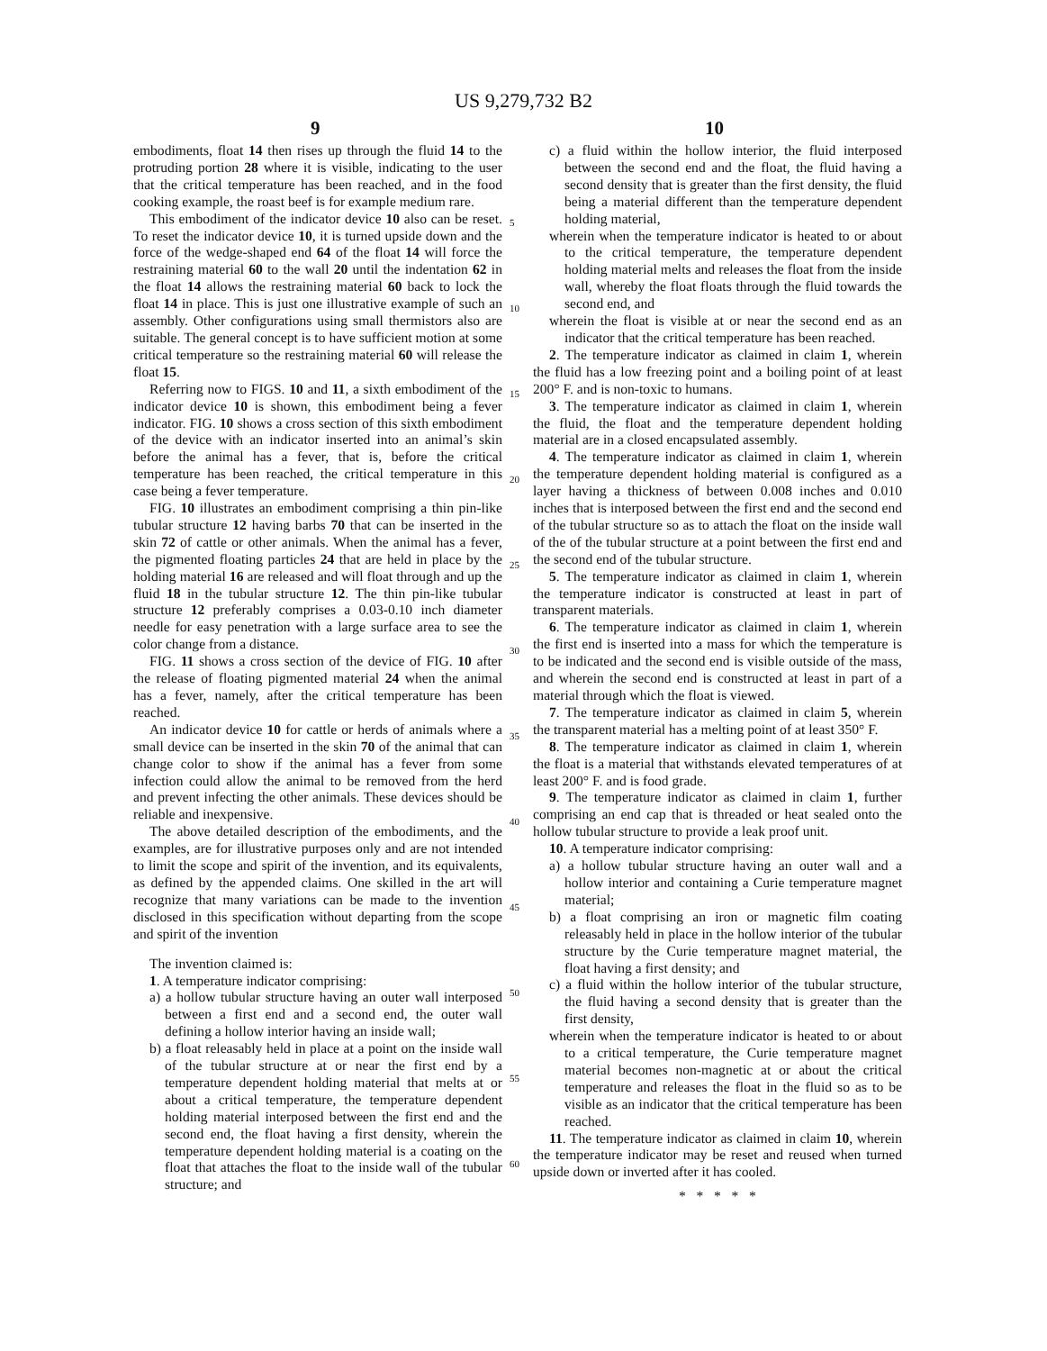US 9,279,732 B2
9 10
embodiments, float 14 then rises up through the fluid 14 to the protruding portion 28 where it is visible, indicating to the user that the critical temperature has been reached, and in the food cooking example, the roast beef is for example medium rare.
This embodiment of the indicator device 10 also can be reset. To reset the indicator device 10, it is turned upside down and the force of the wedge-shaped end 64 of the float 14 will force the restraining material 60 to the wall 20 until the indentation 62 in the float 14 allows the restraining material 60 back to lock the float 14 in place. This is just one illustrative example of such an assembly. Other configurations using small thermistors also are suitable. The general concept is to have sufficient motion at some critical temperature so the restraining material 60 will release the float 15.
Referring now to FIGS. 10 and 11, a sixth embodiment of the indicator device 10 is shown, this embodiment being a fever indicator. FIG. 10 shows a cross section of this sixth embodiment of the device with an indicator inserted into an animal’s skin before the animal has a fever, that is, before the critical temperature has been reached, the critical temperature in this case being a fever temperature.
FIG. 10 illustrates an embodiment comprising a thin pin-like tubular structure 12 having barbs 70 that can be inserted in the skin 72 of cattle or other animals. When the animal has a fever, the pigmented floating particles 24 that are held in place by the holding material 16 are released and will float through and up the fluid 18 in the tubular structure 12. The thin pin-like tubular structure 12 preferably comprises a 0.03-0.10 inch diameter needle for easy penetration with a large surface area to see the color change from a distance.
FIG. 11 shows a cross section of the device of FIG. 10 after the release of floating pigmented material 24 when the animal has a fever, namely, after the critical temperature has been reached.
An indicator device 10 for cattle or herds of animals where a small device can be inserted in the skin 70 of the animal that can change color to show if the animal has a fever from some infection could allow the animal to be removed from the herd and prevent infecting the other animals. These devices should be reliable and inexpensive.
The above detailed description of the embodiments, and the examples, are for illustrative purposes only and are not intended to limit the scope and spirit of the invention, and its equivalents, as defined by the appended claims. One skilled in the art will recognize that many variations can be made to the invention disclosed in this specification without departing from the scope and spirit of the invention
The invention claimed is:
1. A temperature indicator comprising:
a) a hollow tubular structure having an outer wall interposed between a first end and a second end, the outer wall defining a hollow interior having an inside wall;
b) a float releasably held in place at a point on the inside wall of the tubular structure at or near the first end by a temperature dependent holding material that melts at or about a critical temperature, the temperature dependent holding material interposed between the first end and the second end, the float having a first density, wherein the temperature dependent holding material is a coating on the float that attaches the float to the inside wall of the tubular structure; and
5
10
15
20
25
30
35
40
45
50
55
60
c) a fluid within the hollow interior, the fluid interposed between the second end and the float, the fluid having a second density that is greater than the first density, the fluid being a material different than the temperature dependent holding material,
wherein when the temperature indicator is heated to or about to the critical temperature, the temperature dependent holding material melts and releases the float from the inside wall, whereby the float floats through the fluid towards the second end, and
wherein the float is visible at or near the second end as an indicator that the critical temperature has been reached.
2. The temperature indicator as claimed in claim 1, wherein the fluid has a low freezing point and a boiling point of at least 200° F. and is non-toxic to humans.
3. The temperature indicator as claimed in claim 1, wherein the fluid, the float and the temperature dependent holding material are in a closed encapsulated assembly.
4. The temperature indicator as claimed in claim 1, wherein the temperature dependent holding material is configured as a layer having a thickness of between 0.008 inches and 0.010 inches that is interposed between the first end and the second end of the tubular structure so as to attach the float on the inside wall of the of the tubular structure at a point between the first end and the second end of the tubular structure.
5. The temperature indicator as claimed in claim 1, wherein the temperature indicator is constructed at least in part of transparent materials.
6. The temperature indicator as claimed in claim 1, wherein the first end is inserted into a mass for which the temperature is to be indicated and the second end is visible outside of the mass, and wherein the second end is constructed at least in part of a material through which the float is viewed.
7. The temperature indicator as claimed in claim 5, wherein the transparent material has a melting point of at least 350° F.
8. The temperature indicator as claimed in claim 1, wherein the float is a material that withstands elevated temperatures of at least 200° F. and is food grade.
9. The temperature indicator as claimed in claim 1, further comprising an end cap that is threaded or heat sealed onto the hollow tubular structure to provide a leak proof unit.
10. A temperature indicator comprising:
a) a hollow tubular structure having an outer wall and a hollow interior and containing a Curie temperature magnet material;
b) a float comprising an iron or magnetic film coating releasably held in place in the hollow interior of the tubular structure by the Curie temperature magnet material, the float having a first density; and
c) a fluid within the hollow interior of the tubular structure, the fluid having a second density that is greater than the first density,
wherein when the temperature indicator is heated to or about to a critical temperature, the Curie temperature magnet material becomes non-magnetic at or about the critical temperature and releases the float in the fluid so as to be visible as an indicator that the critical temperature has been reached.
11. The temperature indicator as claimed in claim 10, wherein the temperature indicator may be reset and reused when turned upside down or inverted after it has cooled.
* * * * *